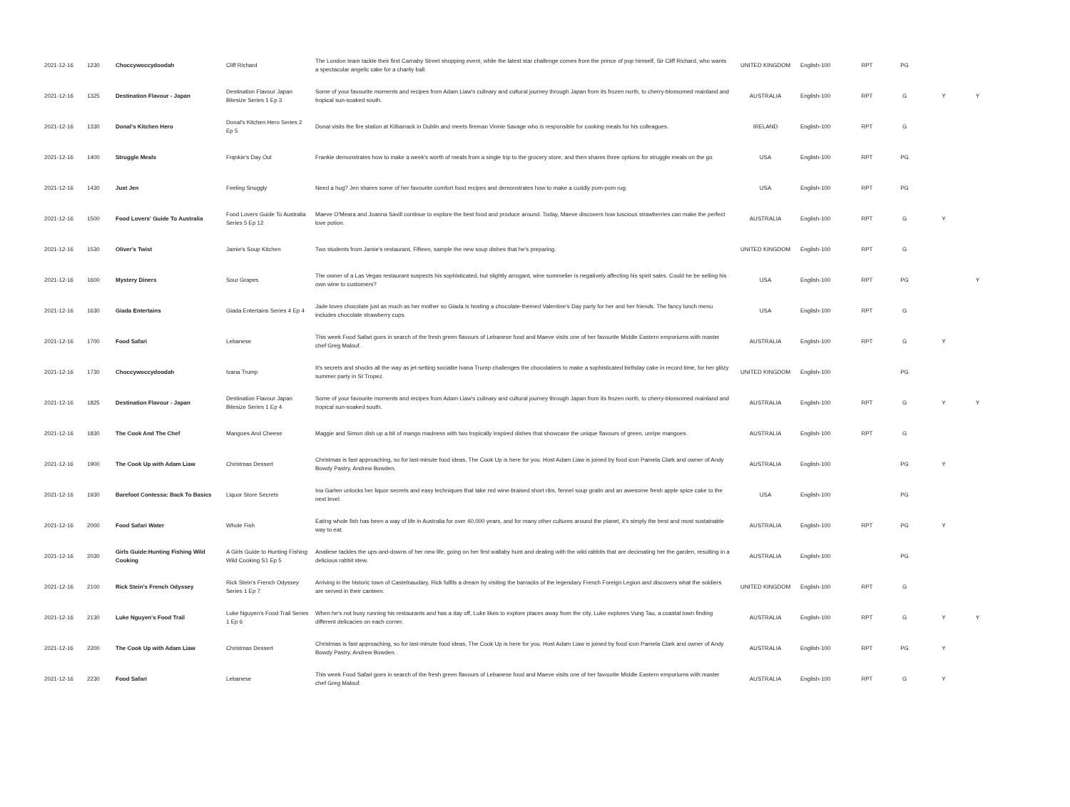| 2021-12-16 | 1230 | Choccywoccydoodah | Cliff Richard | The London team tackle their first Carnaby Street shopping event, while the latest star challenge comes from the prince of pop himself, Sir Cliff Richard, who wants a spectacular angelic cake for a charity ball. | UNITED KINGDOM | English-100 | RPT | PG | | |
| 2021-12-16 | 1325 | Destination Flavour - Japan | Destination Flavour Japan Bitesize Series 1 Ep 3 | Some of your favourite moments and recipes from Adam Liaw's culinary and cultural journey through Japan from its frozen north, to cherry-blossomed mainland and tropical sun-soaked south. | AUSTRALIA | English-100 | RPT | G | Y | Y |
| 2021-12-16 | 1330 | Donal's Kitchen Hero | Donal's Kitchen Hero Series 2 Ep 5 | Donal visits the fire station at Kilbarrack in Dublin and meets fireman Vinnie Savage who is responsible for cooking meals for his colleagues. | IRELAND | English-100 | RPT | G | | |
| 2021-12-16 | 1400 | Struggle Meals | Frqnkie's Day Out | Frankie demonstrates how to make a week's worth of meals from a single trip to the grocery store, and then shares three options for struggle meals on the go. | USA | English-100 | RPT | PG | | |
| 2021-12-16 | 1430 | Just Jen | Feeling Snuggly | Need a hug? Jen shares some of her favourite comfort food recipes and demonstrates how to make a cuddly pom-pom rug. | USA | English-100 | RPT | PG | | |
| 2021-12-16 | 1500 | Food Lovers' Guide To Australia | Food Lovers Guide To Australia Series 5 Ep 12 | Maeve O'Meara and Joanna Savill continue to explore the best food and produce around. Today, Maeve discovers how luscious strawberries can make the perfect love potion. | AUSTRALIA | English-100 | RPT | G | Y | |
| 2021-12-16 | 1530 | Oliver's Twist | Jamie's Soup Kitchen | Two students from Jamie's restaurant, Fifteen, sample the new soup dishes that he's preparing. | UNITED KINGDOM | English-100 | RPT | G | | |
| 2021-12-16 | 1600 | Mystery Diners | Sour Grapes | The owner of a Las Vegas restaurant suspects his sophisticated, but slightly arrogant, wine sommelier is negatively affecting his spirit sales. Could he be selling his own wine to customers? | USA | English-100 | RPT | PG | | Y |
| 2021-12-16 | 1630 | Giada Entertains | Giada Entertains Series 4 Ep 4 | Jade loves chocolate just as much as her mother so Giada is hosting a chocolate-themed Valentine's Day party for her and her friends. The fancy lunch menu includes chocolate strawberry cups. | USA | English-100 | RPT | G | | |
| 2021-12-16 | 1700 | Food Safari | Lebanese | This week Food Safari goes in search of the fresh green flavours of Lebanese food and Maeve visits one of her favourite Middle Eastern emporiums with master chef Greg Malouf. | AUSTRALIA | English-100 | RPT | G | Y | |
| 2021-12-16 | 1730 | Choccywoccydoodah | Ivana Trump | It's secrets and shocks all the way as jet-setting socialite Ivana Trump challenges the chocolatiers to make a sophisticated birthday cake in record time, for her glitzy summer party in St Tropez. | UNITED KINGDOM | English-100 | | PG | | |
| 2021-12-16 | 1825 | Destination Flavour - Japan | Destination Flavour Japan Bitesize Series 1 Ep 4 | Some of your favourite moments and recipes from Adam Liaw's culinary and cultural journey through Japan from its frozen north, to cherry-blossomed mainland and tropical sun-soaked south. | AUSTRALIA | English-100 | RPT | G | Y | Y |
| 2021-12-16 | 1830 | The Cook And The Chef | Mangoes And Cheese | Maggie and Simon dish up a bit of mango madness with two tropically inspired dishes that showcase the unique flavours of green, unripe mangoes. | AUSTRALIA | English-100 | RPT | G | | |
| 2021-12-16 | 1900 | The Cook Up with Adam Liaw | Christmas Dessert | Christmas is fast approaching, so for last-minute food ideas, The Cook Up is here for you. Host Adam Liaw is joined by food icon Pamela Clark and owner of Andy Bowdy Pastry, Andrew Bowden. | AUSTRALIA | English-100 | | PG | Y | |
| 2021-12-16 | 1930 | Barefoot Contessa: Back To Basics | Liquor Store Secrets | Ina Garten unlocks her liquor secrets and easy techniques that take red wine-braised short ribs, fennel soup gratin and an awesome fresh apple spice cake to the next level. | USA | English-100 | | PG | | |
| 2021-12-16 | 2000 | Food Safari Water | Whole Fish | Eating whole fish has been a way of life in Australia for over 40,000 years, and for many other cultures around the planet, it's simply the best and most sustainable way to eat. | AUSTRALIA | English-100 | RPT | PG | Y | |
| 2021-12-16 | 2030 | Girls Guide:Hunting Fishing Wild Cooking | A Girls Guide to Hunting Fishing Wild Cooking S1 Ep 5 | Analiese tackles the ups-and-downs of her new life, going on her first wallaby hunt and dealing with the wild rabbits that are decimating her the garden, resulting in a delicious rabbit stew. | AUSTRALIA | English-100 | | PG | | |
| 2021-12-16 | 2100 | Rick Stein's French Odyssey | Rick Stein's French Odyssey Series 1 Ep 7 | Arriving in the historic town of Castelnaudary, Rick fulfils a dream by visiting the barracks of the legendary French Foreign Legion and discovers what the soldiers are served in their canteen. | UNITED KINGDOM | English-100 | RPT | G | | |
| 2021-12-16 | 2130 | Luke Nguyen's Food Trail | Luke Nguyen's Food Trail Series 1 Ep 6 | When he's not busy running his restaurants and has a day off, Luke likes to explore places away from the city. Luke explores Vung Tau, a coastal town finding different delicacies on each corner. | AUSTRALIA | English-100 | RPT | G | Y | Y |
| 2021-12-16 | 2200 | The Cook Up with Adam Liaw | Christmas Dessert | Christmas is fast approaching, so for last-minute food ideas, The Cook Up is here for you. Host Adam Liaw is joined by food icon Pamela Clark and owner of Andy Bowdy Pastry, Andrew Bowden. | AUSTRALIA | English-100 | RPT | PG | Y | |
| 2021-12-16 | 2230 | Food Safari | Lebanese | This week Food Safari goes in search of the fresh green flavours of Lebanese food and Maeve visits one of her favourite Middle Eastern emporiums with master chef Greg Malouf. | AUSTRALIA | English-100 | RPT | G | Y | |